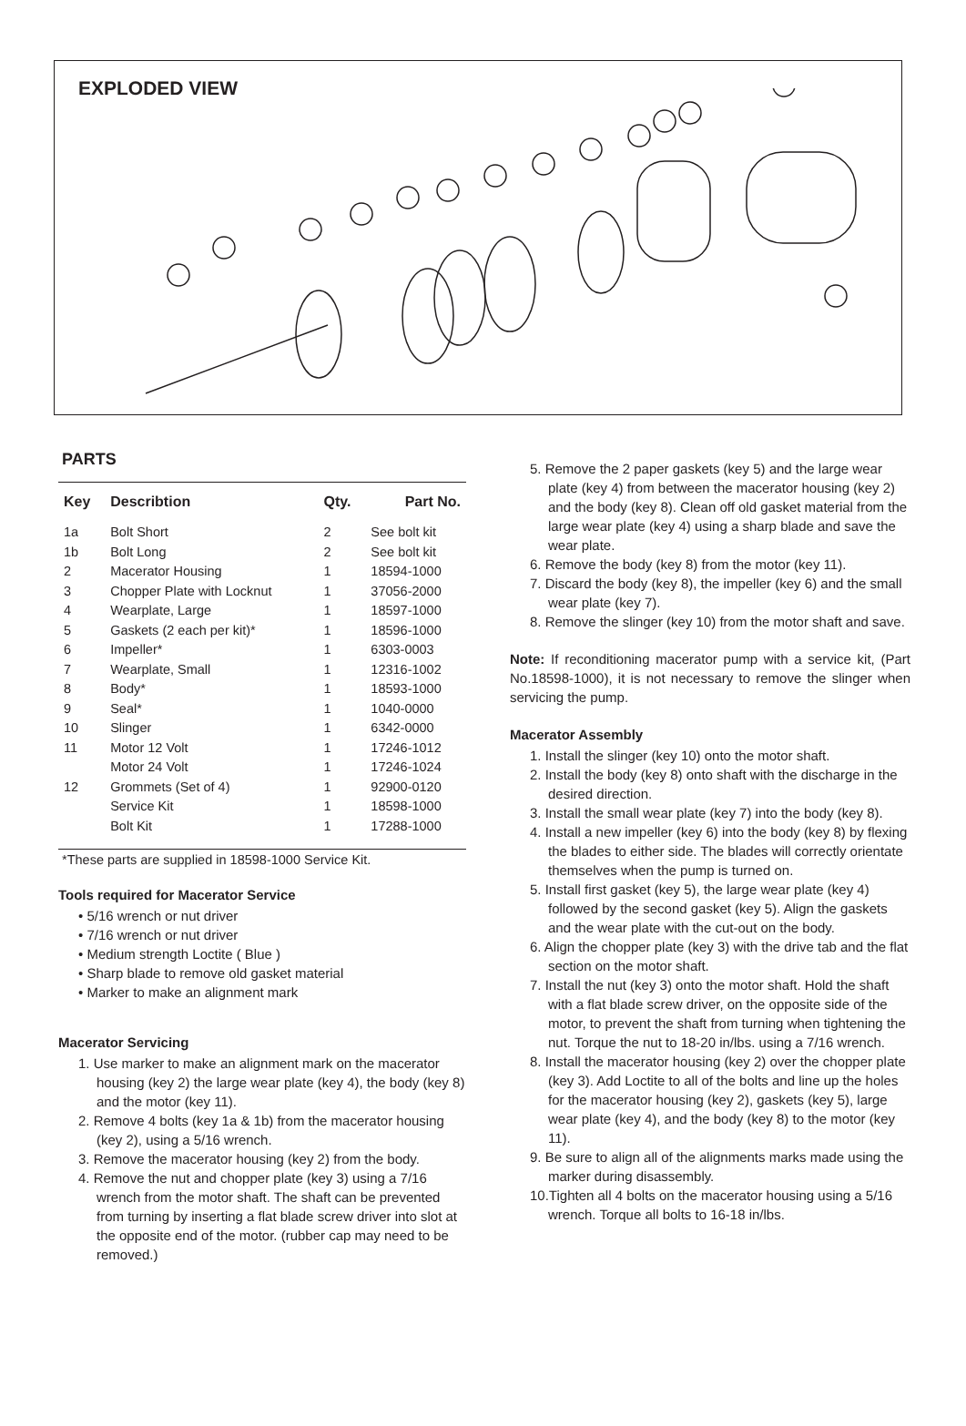EXPLODED VIEW
PARTS
| Key | Describtion | Qty. | Part No. |
| --- | --- | --- | --- |
| 1a | Bolt Short | 2 | See bolt kit |
| 1b | Bolt Long | 2 | See bolt kit |
| 2 | Macerator Housing | 1 | 18594-1000 |
| 3 | Chopper Plate with Locknut | 1 | 37056-2000 |
| 4 | Wearplate, Large | 1 | 18597-1000 |
| 5 | Gaskets (2 each per kit)* | 1 | 18596-1000 |
| 6 | Impeller* | 1 | 6303-0003 |
| 7 | Wearplate, Small | 1 | 12316-1002 |
| 8 | Body* | 1 | 18593-1000 |
| 9 | Seal* | 1 | 1040-0000 |
| 10 | Slinger | 1 | 6342-0000 |
| 11 | Motor 12 Volt | 1 | 17246-1012 |
| | Motor 24 Volt | 1 | 17246-1024 |
| 12 | Grommets (Set of 4) | 1 | 92900-0120 |
| | Service Kit | 1 | 18598-1000 |
| | Bolt Kit | 1 | 17288-1000 |
*These parts are supplied in 18598-1000 Service Kit.
Tools required for Macerator Service
• 5/16 wrench or nut driver
• 7/16 wrench or nut driver
• Medium strength Loctite ( Blue )
• Sharp blade to remove old gasket material
• Marker to make an alignment mark
Macerator Servicing
1. Use marker to make an alignment mark on the macerator housing (key 2) the large wear plate (key 4), the body (key 8) and the motor (key 11).
2. Remove 4 bolts (key 1a & 1b) from the macerator housing (key 2), using a 5/16 wrench.
3. Remove the macerator housing (key 2) from the body.
4. Remove the nut and chopper plate (key 3) using a 7/16 wrench from the motor shaft. The shaft can be prevented from turning by inserting a flat blade screw driver into slot at the opposite end of the motor. (rubber cap may need to be removed.)
5. Remove the 2 paper gaskets (key 5) and the large wear plate (key 4) from between the macerator housing (key 2) and the body (key 8). Clean off old gasket material from the large wear plate (key 4) using a sharp blade and save the wear plate.
6. Remove the body (key 8) from the motor (key 11).
7. Discard the body (key 8), the impeller (key 6) and the small wear plate (key 7).
8. Remove the slinger (key 10) from the motor shaft and save.
Note: If reconditioning macerator pump with a service kit, (Part No.18598-1000), it is not necessary to remove the slinger when servicing the pump.
Macerator Assembly
1. Install the slinger (key 10) onto the motor shaft.
2. Install the body (key 8) onto shaft with the discharge in the desired direction.
3. Install the small wear plate (key 7) into the body (key 8).
4. Install a new impeller (key 6) into the body (key 8) by flexing the blades to either side. The blades will correctly orientate themselves when the pump is turned on.
5. Install first gasket (key 5), the large wear plate (key 4) followed by the second gasket (key 5). Align the gaskets and the wear plate with the cut-out on the body.
6. Align the chopper plate (key 3) with the drive tab and the flat section on the motor shaft.
7. Install the nut (key 3) onto the motor shaft. Hold the shaft with a flat blade screw driver, on the opposite side of the motor, to prevent the shaft from turning when tightening the nut. Torque the nut to 18-20 in/lbs. using a 7/16 wrench.
8. Install the macerator housing (key 2) over the chopper plate (key 3). Add Loctite to all of the bolts and line up the holes for the macerator housing (key 2), gaskets (key 5), large wear plate (key 4), and the body (key 8) to the motor (key 11).
9. Be sure to align all of the alignments marks made using the marker during disassembly.
10.Tighten all 4 bolts on the macerator housing using a 5/16 wrench. Torque all bolts to 16-18 in/lbs.